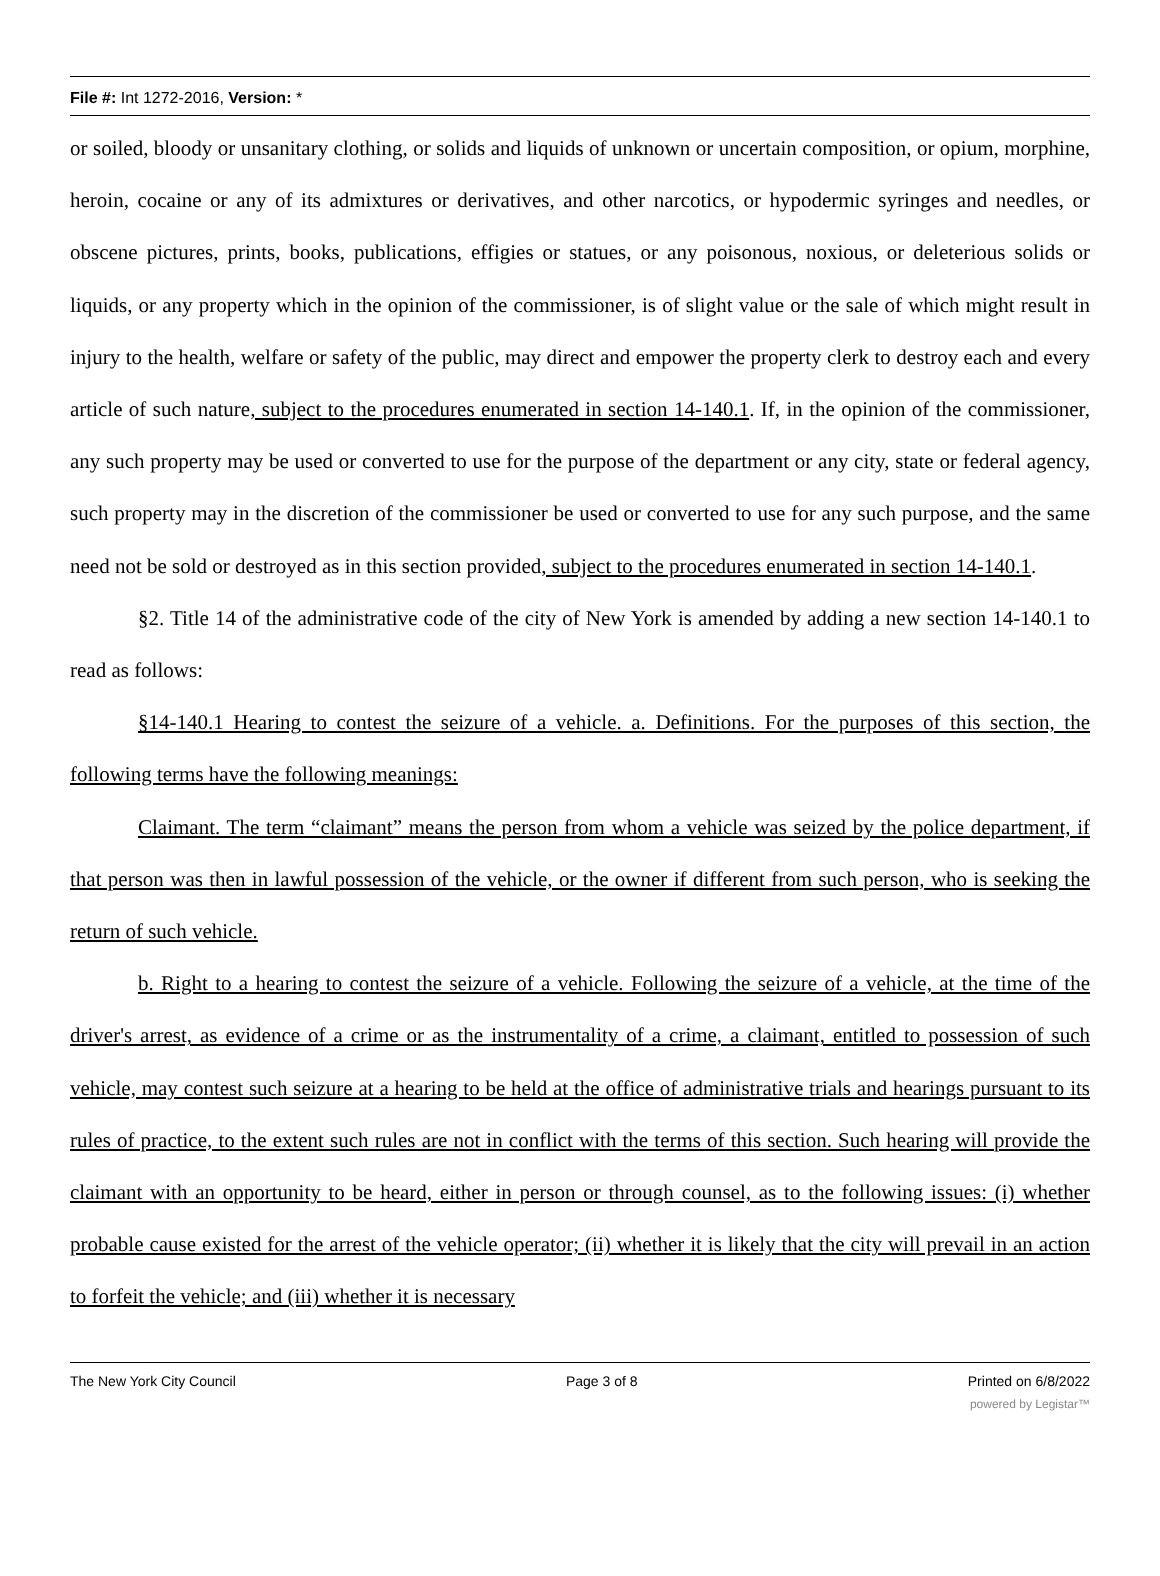File #: Int 1272-2016, Version: *
or soiled, bloody or unsanitary clothing, or solids and liquids of unknown or uncertain composition, or opium, morphine, heroin, cocaine or any of its admixtures or derivatives, and other narcotics, or hypodermic syringes and needles, or obscene pictures, prints, books, publications, effigies or statues, or any poisonous, noxious, or deleterious solids or liquids, or any property which in the opinion of the commissioner, is of slight value or the sale of which might result in injury to the health, welfare or safety of the public, may direct and empower the property clerk to destroy each and every article of such nature, subject to the procedures enumerated in section 14-140.1. If, in the opinion of the commissioner, any such property may be used or converted to use for the purpose of the department or any city, state or federal agency, such property may in the discretion of the commissioner be used or converted to use for any such purpose, and the same need not be sold or destroyed as in this section provided, subject to the procedures enumerated in section 14-140.1.
§2. Title 14 of the administrative code of the city of New York is amended by adding a new section 14-140.1 to read as follows:
§14-140.1 Hearing to contest the seizure of a vehicle. a. Definitions. For the purposes of this section, the following terms have the following meanings:
Claimant. The term “claimant” means the person from whom a vehicle was seized by the police department, if that person was then in lawful possession of the vehicle, or the owner if different from such person, who is seeking the return of such vehicle.
b. Right to a hearing to contest the seizure of a vehicle. Following the seizure of a vehicle, at the time of the driver's arrest, as evidence of a crime or as the instrumentality of a crime, a claimant, entitled to possession of such vehicle, may contest such seizure at a hearing to be held at the office of administrative trials and hearings pursuant to its rules of practice, to the extent such rules are not in conflict with the terms of this section. Such hearing will provide the claimant with an opportunity to be heard, either in person or through counsel, as to the following issues: (i) whether probable cause existed for the arrest of the vehicle operator; (ii) whether it is likely that the city will prevail in an action to forfeit the vehicle; and (iii) whether it is necessary
The New York City Council Page 3 of 8 Printed on 6/8/2022
powered by Legistar™